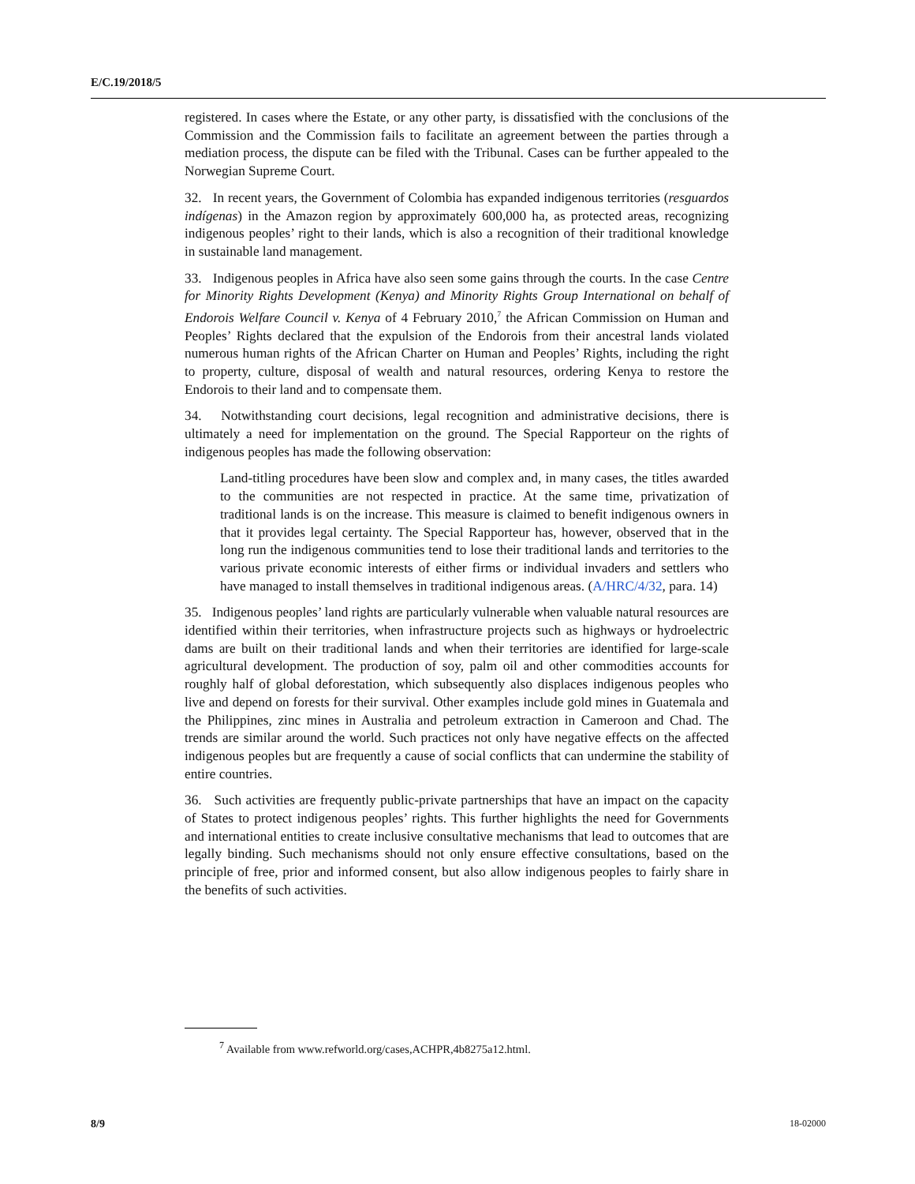E/C.19/2018/5
registered. In cases where the Estate, or any other party, is dissatisfied with the conclusions of the Commission and the Commission fails to facilitate an agreement between the parties through a mediation process, the dispute can be filed with the Tribunal. Cases can be further appealed to the Norwegian Supreme Court.
32. In recent years, the Government of Colombia has expanded indigenous territories (resguardos indígenas) in the Amazon region by approximately 600,000 ha, as protected areas, recognizing indigenous peoples’ right to their lands, which is also a recognition of their traditional knowledge in sustainable land management.
33. Indigenous peoples in Africa have also seen some gains through the courts. In the case Centre for Minority Rights Development (Kenya) and Minority Rights Group International on behalf of Endorois Welfare Council v. Kenya of 4 February 2010,<sup>7</sup> the African Commission on Human and Peoples’ Rights declared that the expulsion of the Endorois from their ancestral lands violated numerous human rights of the African Charter on Human and Peoples’ Rights, including the right to property, culture, disposal of wealth and natural resources, ordering Kenya to restore the Endorois to their land and to compensate them.
34. Notwithstanding court decisions, legal recognition and administrative decisions, there is ultimately a need for implementation on the ground. The Special Rapporteur on the rights of indigenous peoples has made the following observation:
Land-titling procedures have been slow and complex and, in many cases, the titles awarded to the communities are not respected in practice. At the same time, privatization of traditional lands is on the increase. This measure is claimed to benefit indigenous owners in that it provides legal certainty. The Special Rapporteur has, however, observed that in the long run the indigenous communities tend to lose their traditional lands and territories to the various private economic interests of either firms or individual invaders and settlers who have managed to install themselves in traditional indigenous areas. (A/HRC/4/32, para. 14)
35. Indigenous peoples’ land rights are particularly vulnerable when valuable natural resources are identified within their territories, when infrastructure projects such as highways or hydroelectric dams are built on their traditional lands and when their territories are identified for large-scale agricultural development. The production of soy, palm oil and other commodities accounts for roughly half of global deforestation, which subsequently also displaces indigenous peoples who live and depend on forests for their survival. Other examples include gold mines in Guatemala and the Philippines, zinc mines in Australia and petroleum extraction in Cameroon and Chad. The trends are similar around the world. Such practices not only have negative effects on the affected indigenous peoples but are frequently a cause of social conflicts that can undermine the stability of entire countries.
36. Such activities are frequently public-private partnerships that have an impact on the capacity of States to protect indigenous peoples’ rights. This further highlights the need for Governments and international entities to create inclusive consultative mechanisms that lead to outcomes that are legally binding. Such mechanisms should not only ensure effective consultations, based on the principle of free, prior and informed consent, but also allow indigenous peoples to fairly share in the benefits of such activities.
<sup>7</sup> Available from www.refworld.org/cases,ACHPR,4b8275a12.html.
8/9 18-02000